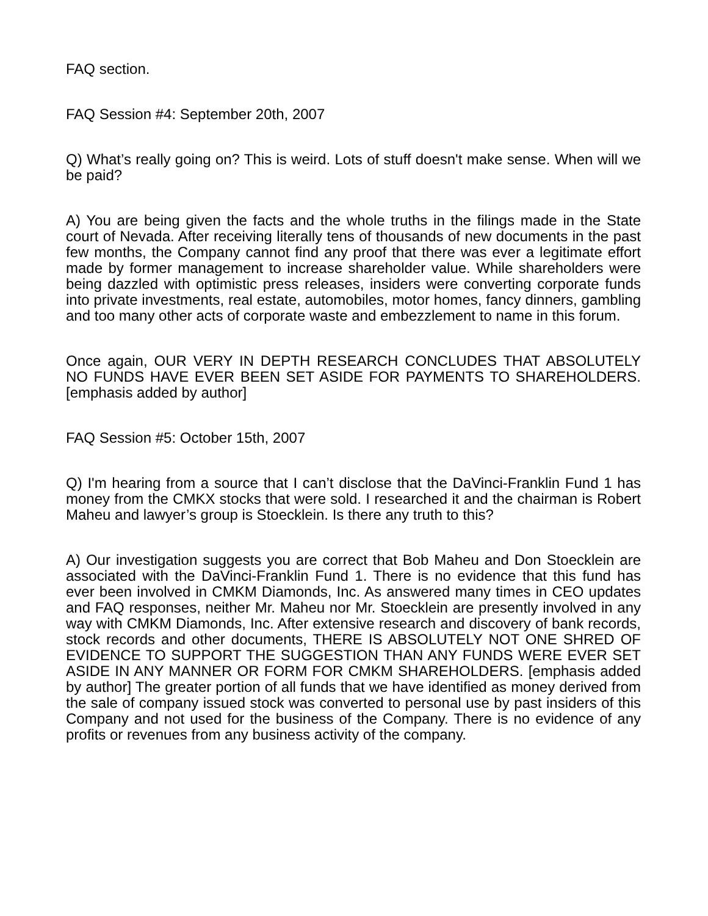FAQ section.
FAQ Session #4: September 20th, 2007
Q) What’s really going on? This is weird. Lots of stuff doesn't make sense. When will we be paid?
A) You are being given the facts and the whole truths in the filings made in the State court of Nevada. After receiving literally tens of thousands of new documents in the past few months, the Company cannot find any proof that there was ever a legitimate effort made by former management to increase shareholder value. While shareholders were being dazzled with optimistic press releases, insiders were converting corporate funds into private investments, real estate, automobiles, motor homes, fancy dinners, gambling and too many other acts of corporate waste and embezzlement to name in this forum.
Once again, OUR VERY IN DEPTH RESEARCH CONCLUDES THAT ABSOLUTELY NO FUNDS HAVE EVER BEEN SET ASIDE FOR PAYMENTS TO SHAREHOLDERS. [emphasis added by author]
FAQ Session #5: October 15th, 2007
Q) I'm hearing from a source that I can’t disclose that the DaVinci-Franklin Fund 1 has money from the CMKX stocks that were sold. I researched it and the chairman is Robert Maheu and lawyer’s group is Stoecklein. Is there any truth to this?
A) Our investigation suggests you are correct that Bob Maheu and Don Stoecklein are associated with the DaVinci-Franklin Fund 1. There is no evidence that this fund has ever been involved in CMKM Diamonds, Inc. As answered many times in CEO updates and FAQ responses, neither Mr. Maheu nor Mr. Stoecklein are presently involved in any way with CMKM Diamonds, Inc. After extensive research and discovery of bank records, stock records and other documents, THERE IS ABSOLUTELY NOT ONE SHRED OF EVIDENCE TO SUPPORT THE SUGGESTION THAN ANY FUNDS WERE EVER SET ASIDE IN ANY MANNER OR FORM FOR CMKM SHAREHOLDERS. [emphasis added by author] The greater portion of all funds that we have identified as money derived from the sale of company issued stock was converted to personal use by past insiders of this Company and not used for the business of the Company. There is no evidence of any profits or revenues from any business activity of the company.